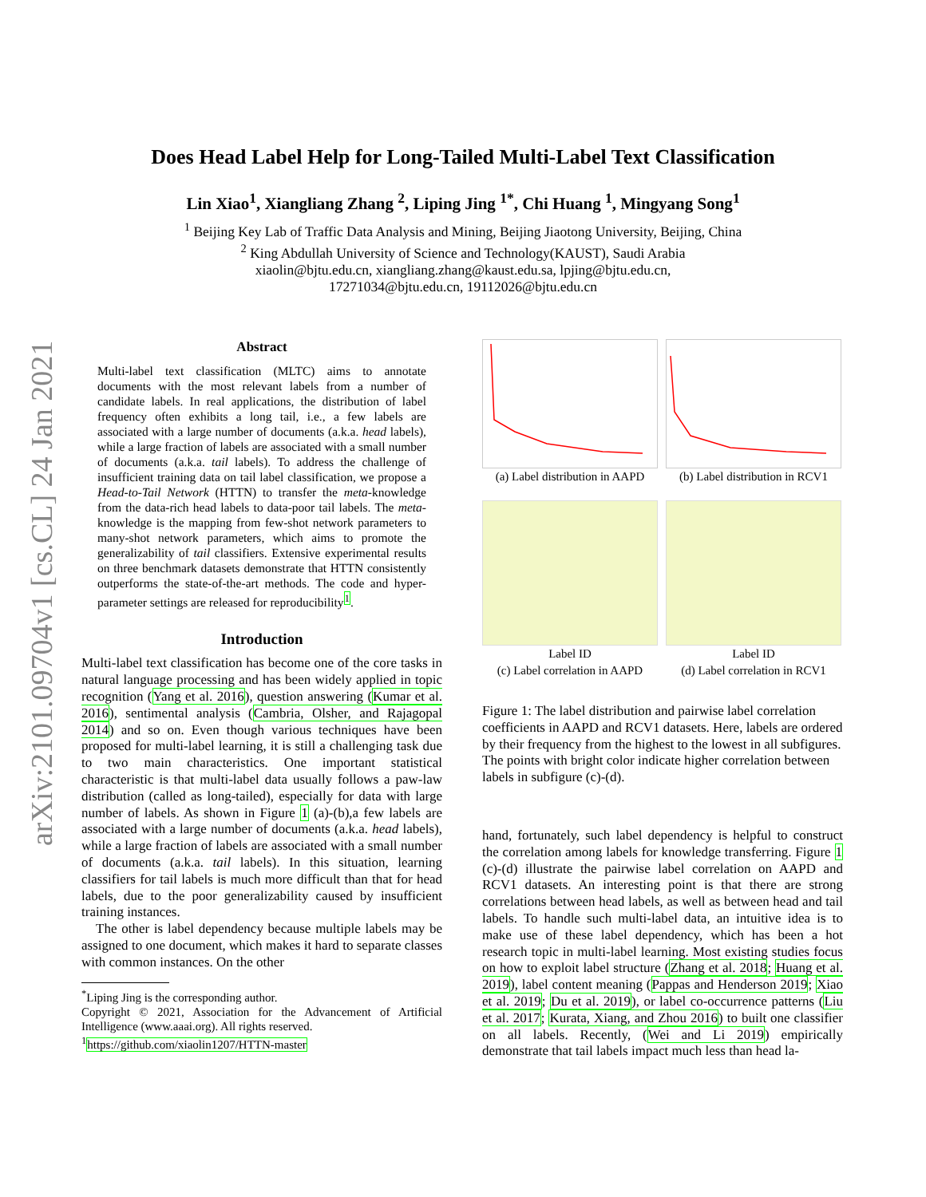arXiv:2101.09704v1 [cs.CL] 24 Jan 2021
Does Head Label Help for Long-Tailed Multi-Label Text Classification
Lin Xiao<sup>1</sup>, Xiangliang Zhang <sup>2</sup>, Liping Jing <sup>1*</sup>, Chi Huang <sup>1</sup>, Mingyang Song<sup>1</sup>
<sup>1</sup> Beijing Key Lab of Traffic Data Analysis and Mining, Beijing Jiaotong University, Beijing, China
<sup>2</sup> King Abdullah University of Science and Technology(KAUST), Saudi Arabia
xiaolin@bjtu.edu.cn, xiangliang.zhang@kaust.edu.sa, lpjing@bjtu.edu.cn,
17271034@bjtu.edu.cn, 19112026@bjtu.edu.cn
Abstract
Multi-label text classification (MLTC) aims to annotate documents with the most relevant labels from a number of candidate labels. In real applications, the distribution of label frequency often exhibits a long tail, i.e., a few labels are associated with a large number of documents (a.k.a. head labels), while a large fraction of labels are associated with a small number of documents (a.k.a. tail labels). To address the challenge of insufficient training data on tail label classification, we propose a Head-to-Tail Network (HTTN) to transfer the meta-knowledge from the data-rich head labels to data-poor tail labels. The meta-knowledge is the mapping from few-shot network parameters to many-shot network parameters, which aims to promote the generalizability of tail classifiers. Extensive experimental results on three benchmark datasets demonstrate that HTTN consistently outperforms the state-of-the-art methods. The code and hyper-parameter settings are released for reproducibility<sup>1</sup>.
Introduction
Multi-label text classification has become one of the core tasks in natural language processing and has been widely applied in topic recognition (Yang et al. 2016), question answering (Kumar et al. 2016), sentimental analysis (Cambria, Olsher, and Rajagopal 2014) and so on. Even though various techniques have been proposed for multi-label learning, it is still a challenging task due to two main characteristics. One important statistical characteristic is that multi-label data usually follows a paw-law distribution (called as long-tailed), especially for data with large number of labels. As shown in Figure 1 (a)-(b),a few labels are associated with a large number of documents (a.k.a. head labels), while a large fraction of labels are associated with a small number of documents (a.k.a. tail labels). In this situation, learning classifiers for tail labels is much more difficult than that for head labels, due to the poor generalizability caused by insufficient training instances.
The other is label dependency because multiple labels may be assigned to one document, which makes it hard to separate classes with common instances. On the other
<sup>*</sup> Liping Jing is the corresponding author.
Copyright © 2021, Association for the Advancement of Artificial Intelligence (www.aaai.org). All rights reserved.
<sup>1</sup> https://github.com/xiaolin1207/HTTN-master
(a) Label distribution in AAPD
(b) Label distribution in RCV1
Label ID
(c) Label correlation in AAPD
Label ID
(d) Label correlation in RCV1
Figure 1: The label distribution and pairwise label correlation coefficients in AAPD and RCV1 datasets. Here, labels are ordered by their frequency from the highest to the lowest in all subfigures. The points with bright color indicate higher correlation between labels in subfigure (c)-(d).
hand, fortunately, such label dependency is helpful to construct the correlation among labels for knowledge transferring. Figure 1 (c)-(d) illustrate the pairwise label correlation on AAPD and RCV1 datasets. An interesting point is that there are strong correlations between head labels, as well as between head and tail labels. To handle such multi-label data, an intuitive idea is to make use of these label dependency, which has been a hot research topic in multi-label learning. Most existing studies focus on how to exploit label structure (Zhang et al. 2018; Huang et al. 2019), label content meaning (Pappas and Henderson 2019; Xiao et al. 2019; Du et al. 2019), or label co-occurrence patterns (Liu et al. 2017; Kurata, Xiang, and Zhou 2016) to built one classifier on all labels. Recently, (Wei and Li 2019) empirically demonstrate that tail labels impact much less than head la-